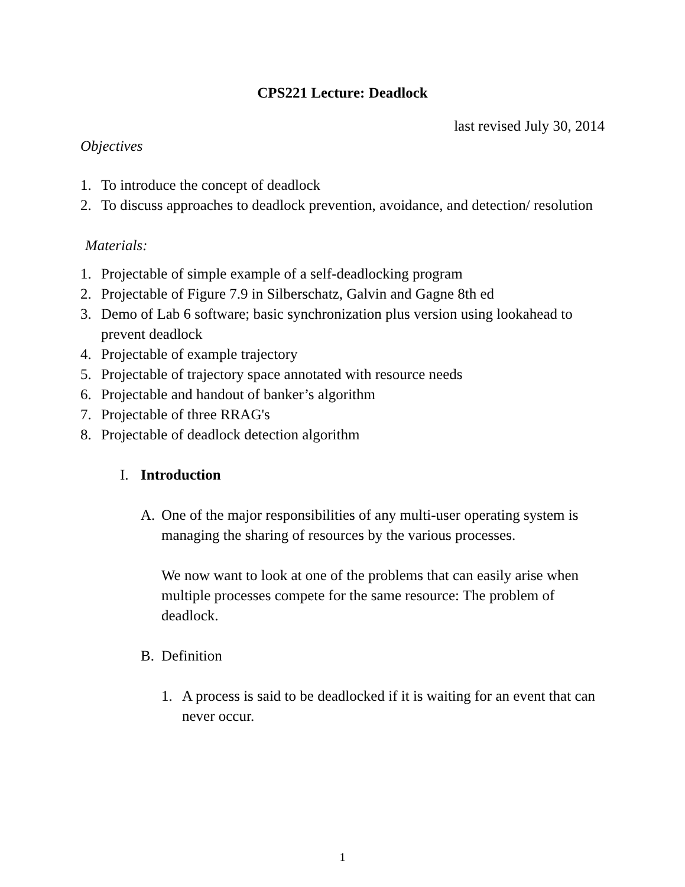CPS221 Lecture: Deadlock
last revised July 30, 2014
Objectives
1. To introduce the concept of deadlock
2. To discuss approaches to deadlock prevention, avoidance, and detection/ resolution
Materials:
1. Projectable of simple example of a self-deadlocking program
2. Projectable of Figure 7.9 in Silberschatz, Galvin and Gagne 8th ed
3. Demo of Lab 6 software; basic synchronization plus version using lookahead to prevent deadlock
4. Projectable of example trajectory
5. Projectable of trajectory space annotated with resource needs
6. Projectable and handout of banker’s algorithm
7. Projectable of three RRAG's
8. Projectable of deadlock detection algorithm
I. Introduction
A. One of the major responsibilities of any multi-user operating system is managing the sharing of resources by the various processes.
We now want to look at one of the problems that can easily arise when multiple processes compete for the same resource: The problem of deadlock.
B. Definition
1. A process is said to be deadlocked if it is waiting for an event that can never occur.
1